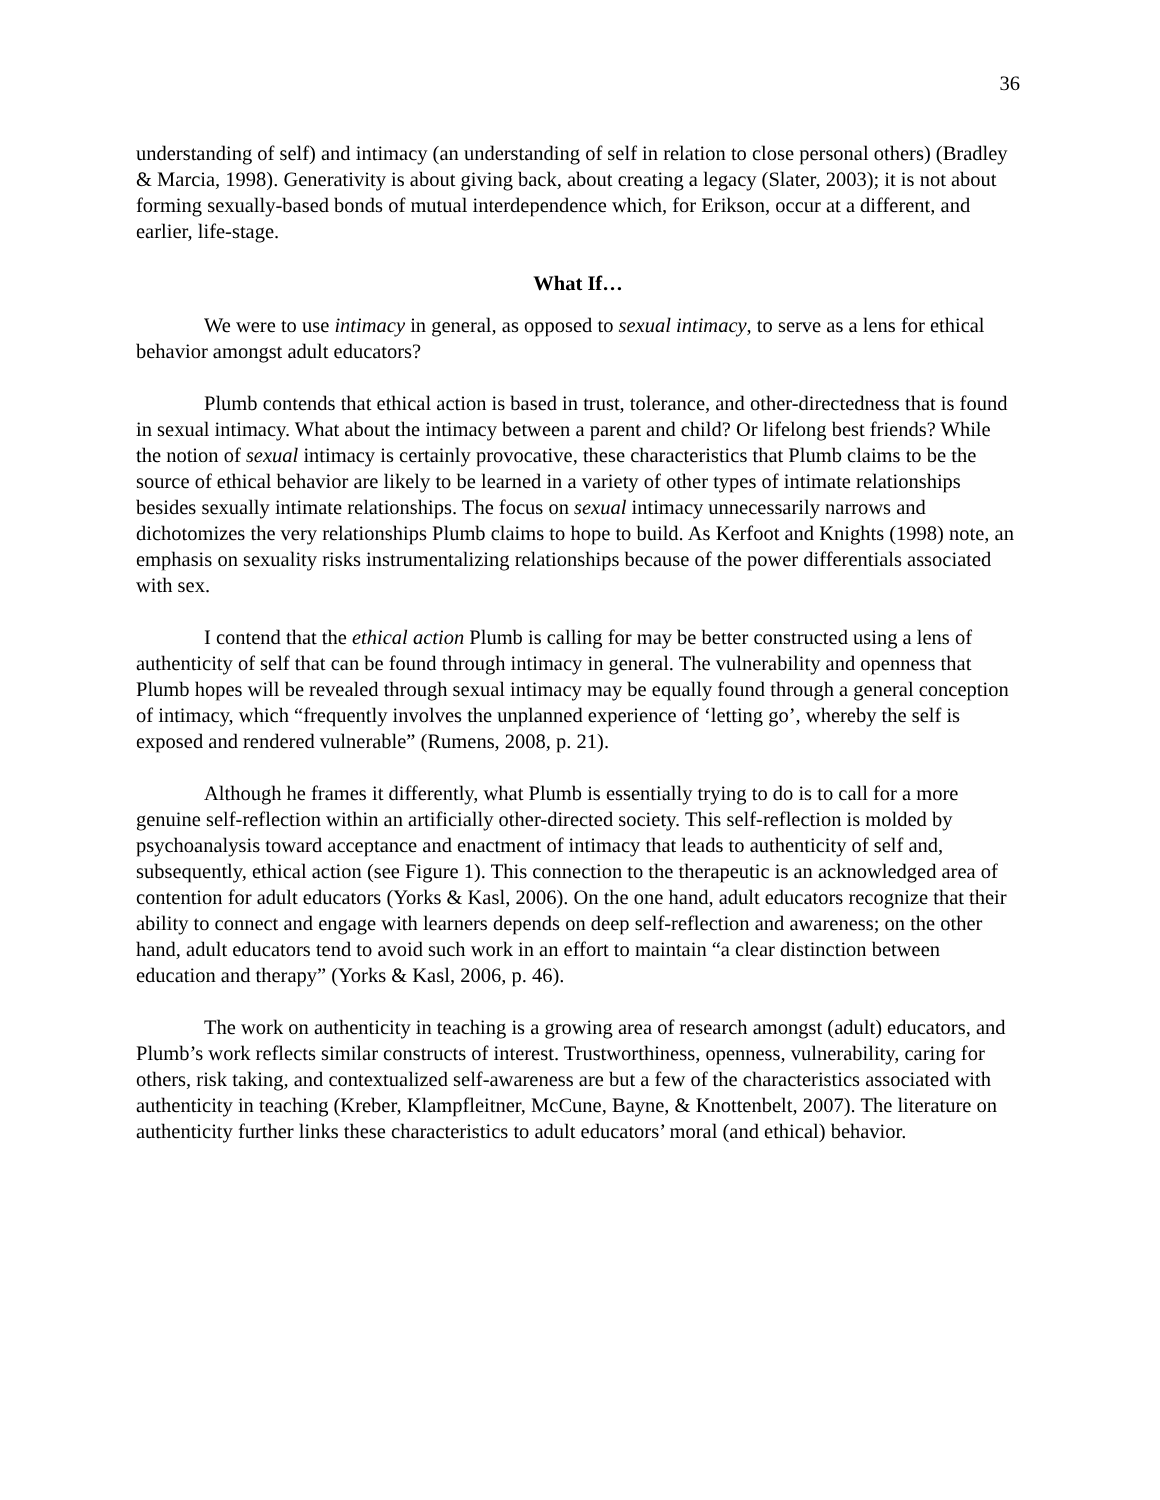36
understanding of self) and intimacy (an understanding of self in relation to close personal others) (Bradley & Marcia, 1998). Generativity is about giving back, about creating a legacy (Slater, 2003); it is not about forming sexually-based bonds of mutual interdependence which, for Erikson, occur at a different, and earlier, life-stage.
What If…
We were to use intimacy in general, as opposed to sexual intimacy, to serve as a lens for ethical behavior amongst adult educators?
Plumb contends that ethical action is based in trust, tolerance, and other-directedness that is found in sexual intimacy. What about the intimacy between a parent and child? Or lifelong best friends? While the notion of sexual intimacy is certainly provocative, these characteristics that Plumb claims to be the source of ethical behavior are likely to be learned in a variety of other types of intimate relationships besides sexually intimate relationships. The focus on sexual intimacy unnecessarily narrows and dichotomizes the very relationships Plumb claims to hope to build. As Kerfoot and Knights (1998) note, an emphasis on sexuality risks instrumentalizing relationships because of the power differentials associated with sex.
I contend that the ethical action Plumb is calling for may be better constructed using a lens of authenticity of self that can be found through intimacy in general. The vulnerability and openness that Plumb hopes will be revealed through sexual intimacy may be equally found through a general conception of intimacy, which “frequently involves the unplanned experience of ‘letting go’, whereby the self is exposed and rendered vulnerable” (Rumens, 2008, p. 21).
Although he frames it differently, what Plumb is essentially trying to do is to call for a more genuine self-reflection within an artificially other-directed society. This self-reflection is molded by psychoanalysis toward acceptance and enactment of intimacy that leads to authenticity of self and, subsequently, ethical action (see Figure 1). This connection to the therapeutic is an acknowledged area of contention for adult educators (Yorks & Kasl, 2006). On the one hand, adult educators recognize that their ability to connect and engage with learners depends on deep self-reflection and awareness; on the other hand, adult educators tend to avoid such work in an effort to maintain “a clear distinction between education and therapy” (Yorks & Kasl, 2006, p. 46).
The work on authenticity in teaching is a growing area of research amongst (adult) educators, and Plumb’s work reflects similar constructs of interest. Trustworthiness, openness, vulnerability, caring for others, risk taking, and contextualized self-awareness are but a few of the characteristics associated with authenticity in teaching (Kreber, Klampfleitner, McCune, Bayne, & Knottenbelt, 2007). The literature on authenticity further links these characteristics to adult educators’ moral (and ethical) behavior.